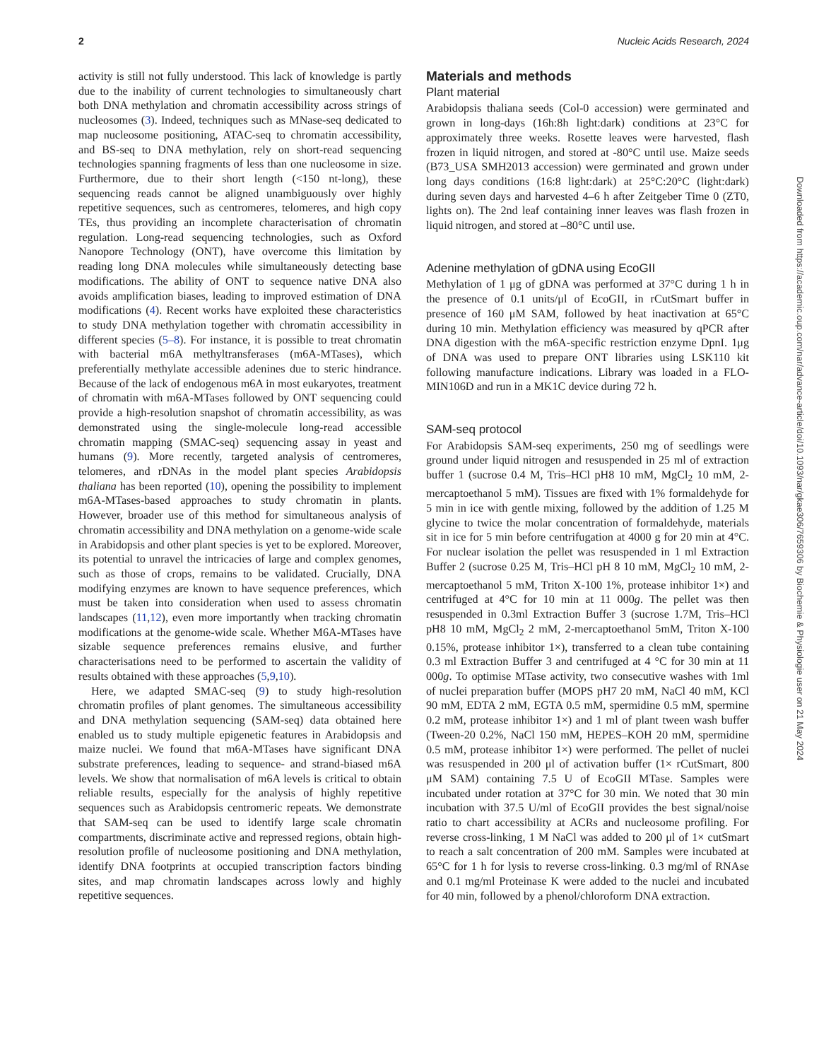2 Nucleic Acids Research, 2024
activity is still not fully understood. This lack of knowledge is partly due to the inability of current technologies to simultaneously chart both DNA methylation and chromatin accessibility across strings of nucleosomes (3). Indeed, techniques such as MNase-seq dedicated to map nucleosome positioning, ATAC-seq to chromatin accessibility, and BS-seq to DNA methylation, rely on short-read sequencing technologies spanning fragments of less than one nucleosome in size. Furthermore, due to their short length (<150 nt-long), these sequencing reads cannot be aligned unambiguously over highly repetitive sequences, such as centromeres, telomeres, and high copy TEs, thus providing an incomplete characterisation of chromatin regulation. Long-read sequencing technologies, such as Oxford Nanopore Technology (ONT), have overcome this limitation by reading long DNA molecules while simultaneously detecting base modifications. The ability of ONT to sequence native DNA also avoids amplification biases, leading to improved estimation of DNA modifications (4). Recent works have exploited these characteristics to study DNA methylation together with chromatin accessibility in different species (5–8). For instance, it is possible to treat chromatin with bacterial m6A methyltransferases (m6A-MTases), which preferentially methylate accessible adenines due to steric hindrance. Because of the lack of endogenous m6A in most eukaryotes, treatment of chromatin with m6A-MTases followed by ONT sequencing could provide a high-resolution snapshot of chromatin accessibility, as was demonstrated using the single-molecule long-read accessible chromatin mapping (SMAC-seq) sequencing assay in yeast and humans (9). More recently, targeted analysis of centromeres, telomeres, and rDNAs in the model plant species Arabidopsis thaliana has been reported (10), opening the possibility to implement m6A-MTases-based approaches to study chromatin in plants. However, broader use of this method for simultaneous analysis of chromatin accessibility and DNA methylation on a genome-wide scale in Arabidopsis and other plant species is yet to be explored. Moreover, its potential to unravel the intricacies of large and complex genomes, such as those of crops, remains to be validated. Crucially, DNA modifying enzymes are known to have sequence preferences, which must be taken into consideration when used to assess chromatin landscapes (11,12), even more importantly when tracking chromatin modifications at the genome-wide scale. Whether M6A-MTases have sizable sequence preferences remains elusive, and further characterisations need to be performed to ascertain the validity of results obtained with these approaches (5,9,10).
Here, we adapted SMAC-seq (9) to study high-resolution chromatin profiles of plant genomes. The simultaneous accessibility and DNA methylation sequencing (SAM-seq) data obtained here enabled us to study multiple epigenetic features in Arabidopsis and maize nuclei. We found that m6A-MTases have significant DNA substrate preferences, leading to sequence- and strand-biased m6A levels. We show that normalisation of m6A levels is critical to obtain reliable results, especially for the analysis of highly repetitive sequences such as Arabidopsis centromeric repeats. We demonstrate that SAM-seq can be used to identify large scale chromatin compartments, discriminate active and repressed regions, obtain high-resolution profile of nucleosome positioning and DNA methylation, identify DNA footprints at occupied transcription factors binding sites, and map chromatin landscapes across lowly and highly repetitive sequences.
Materials and methods
Plant material
Arabidopsis thaliana seeds (Col-0 accession) were germinated and grown in long-days (16h:8h light:dark) conditions at 23°C for approximately three weeks. Rosette leaves were harvested, flash frozen in liquid nitrogen, and stored at -80°C until use. Maize seeds (B73_USA SMH2013 accession) were germinated and grown under long days conditions (16:8 light:dark) at 25°C:20°C (light:dark) during seven days and harvested 4–6 h after Zeitgeber Time 0 (ZT0, lights on). The 2nd leaf containing inner leaves was flash frozen in liquid nitrogen, and stored at –80°C until use.
Adenine methylation of gDNA using EcoGII
Methylation of 1 μg of gDNA was performed at 37°C during 1 h in the presence of 0.1 units/μl of EcoGII, in rCutSmart buffer in presence of 160 μM SAM, followed by heat inactivation at 65°C during 10 min. Methylation efficiency was measured by qPCR after DNA digestion with the m6A-specific restriction enzyme DpnI. 1μg of DNA was used to prepare ONT libraries using LSK110 kit following manufacture indications. Library was loaded in a FLO-MIN106D and run in a MK1C device during 72 h.
SAM-seq protocol
For Arabidopsis SAM-seq experiments, 250 mg of seedlings were ground under liquid nitrogen and resuspended in 25 ml of extraction buffer 1 (sucrose 0.4 M, Tris–HCl pH8 10 mM, MgCl<sub>2</sub> 10 mM, 2-mercaptoethanol 5 mM). Tissues are fixed with 1% formaldehyde for 5 min in ice with gentle mixing, followed by the addition of 1.25 M glycine to twice the molar concentration of formaldehyde, materials sit in ice for 5 min before centrifugation at 4000 g for 20 min at 4°C. For nuclear isolation the pellet was resuspended in 1 ml Extraction Buffer 2 (sucrose 0.25 M, Tris–HCl pH 8 10 mM, MgCl<sub>2</sub> 10 mM, 2-mercaptoethanol 5 mM, Triton X-100 1%, protease inhibitor 1×) and centrifuged at 4°C for 10 min at 11 000g. The pellet was then resuspended in 0.3ml Extraction Buffer 3 (sucrose 1.7M, Tris–HCl pH8 10 mM, MgCl<sub>2</sub> 2 mM, 2-mercaptoethanol 5mM, Triton X-100 0.15%, protease inhibitor 1×), transferred to a clean tube containing 0.3 ml Extraction Buffer 3 and centrifuged at 4 °C for 30 min at 11 000g. To optimise MTase activity, two consecutive washes with 1ml of nuclei preparation buffer (MOPS pH7 20 mM, NaCl 40 mM, KCl 90 mM, EDTA 2 mM, EGTA 0.5 mM, spermidine 0.5 mM, spermine 0.2 mM, protease inhibitor 1×) and 1 ml of plant tween wash buffer (Tween-20 0.2%, NaCl 150 mM, HEPES–KOH 20 mM, spermidine 0.5 mM, protease inhibitor 1×) were performed. The pellet of nuclei was resuspended in 200 μl of activation buffer (1× rCutSmart, 800 μM SAM) containing 7.5 U of EcoGII MTase. Samples were incubated under rotation at 37°C for 30 min. We noted that 30 min incubation with 37.5 U/ml of EcoGII provides the best signal/noise ratio to chart accessibility at ACRs and nucleosome profiling. For reverse cross-linking, 1 M NaCl was added to 200 μl of 1× cutSmart to reach a salt concentration of 200 mM. Samples were incubated at 65°C for 1 h for lysis to reverse cross-linking. 0.3 mg/ml of RNAse and 0.1 mg/ml Proteinase K were added to the nuclei and incubated for 40 min, followed by a phenol/chloroform DNA extraction.
Downloaded from https://academic.oup.com/nar/advance-article/doi/10.1093/nar/gkae306/7659306 by Biochemie & Physiologie user on 21 May 2024